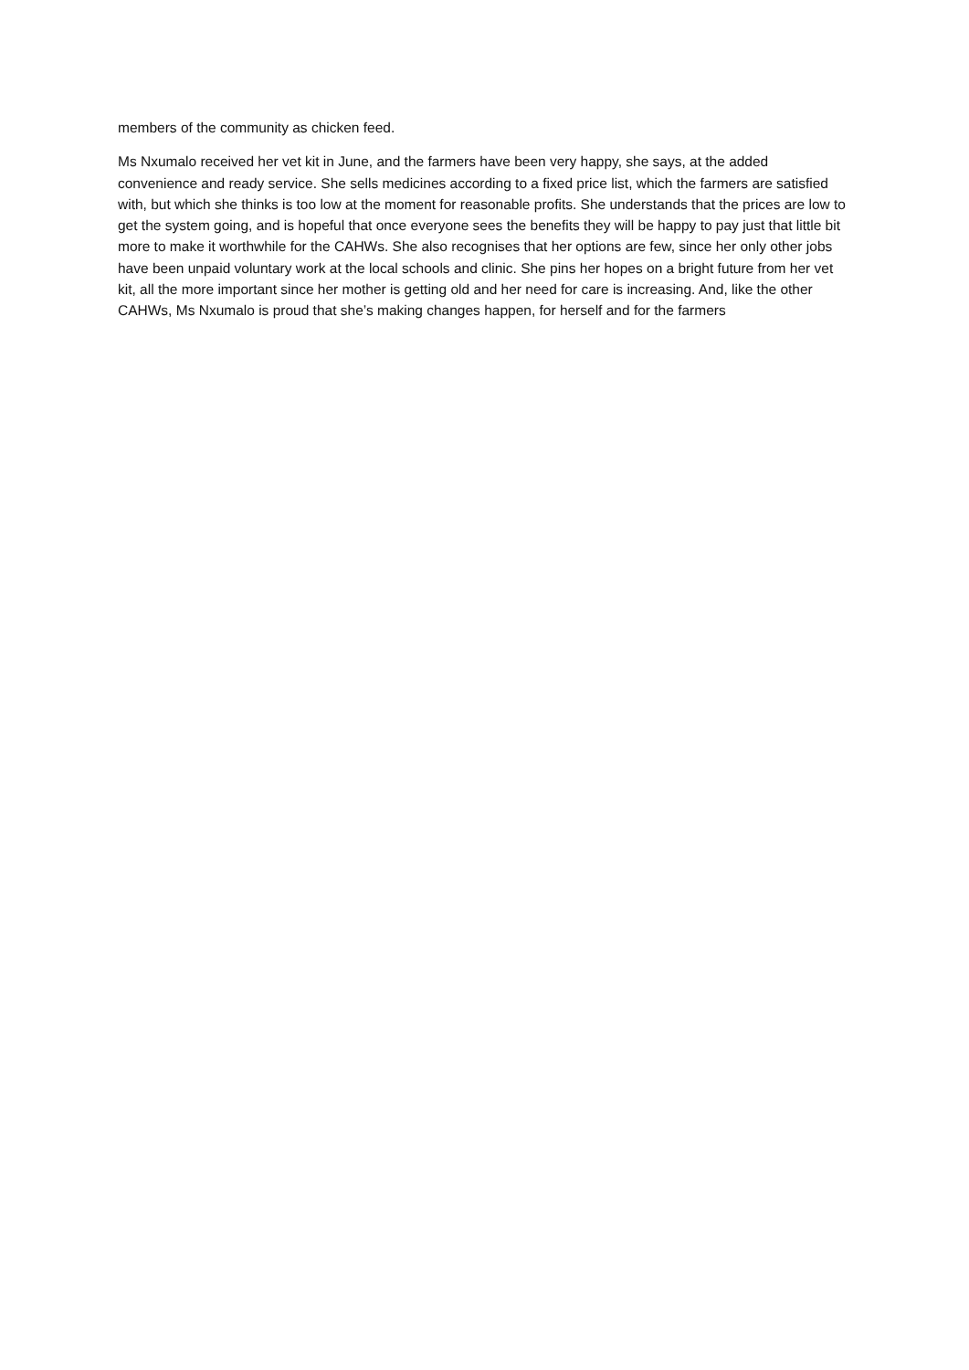members of the community as chicken feed.
Ms Nxumalo received her vet kit in June, and the farmers have been very happy, she says, at the added convenience and ready service. She sells medicines according to a fixed price list, which the farmers are satisfied with, but which she thinks is too low at the moment for reasonable profits. She understands that the prices are low to get the system going, and is hopeful that once everyone sees the benefits they will be happy to pay just that little bit more to make it worthwhile for the CAHWs. She also recognises that her options are few, since her only other jobs have been unpaid voluntary work at the local schools and clinic. She pins her hopes on a bright future from her vet kit, all the more important since her mother is getting old and her need for care is increasing. And, like the other CAHWs, Ms Nxumalo is proud that she’s making changes happen, for herself and for the farmers